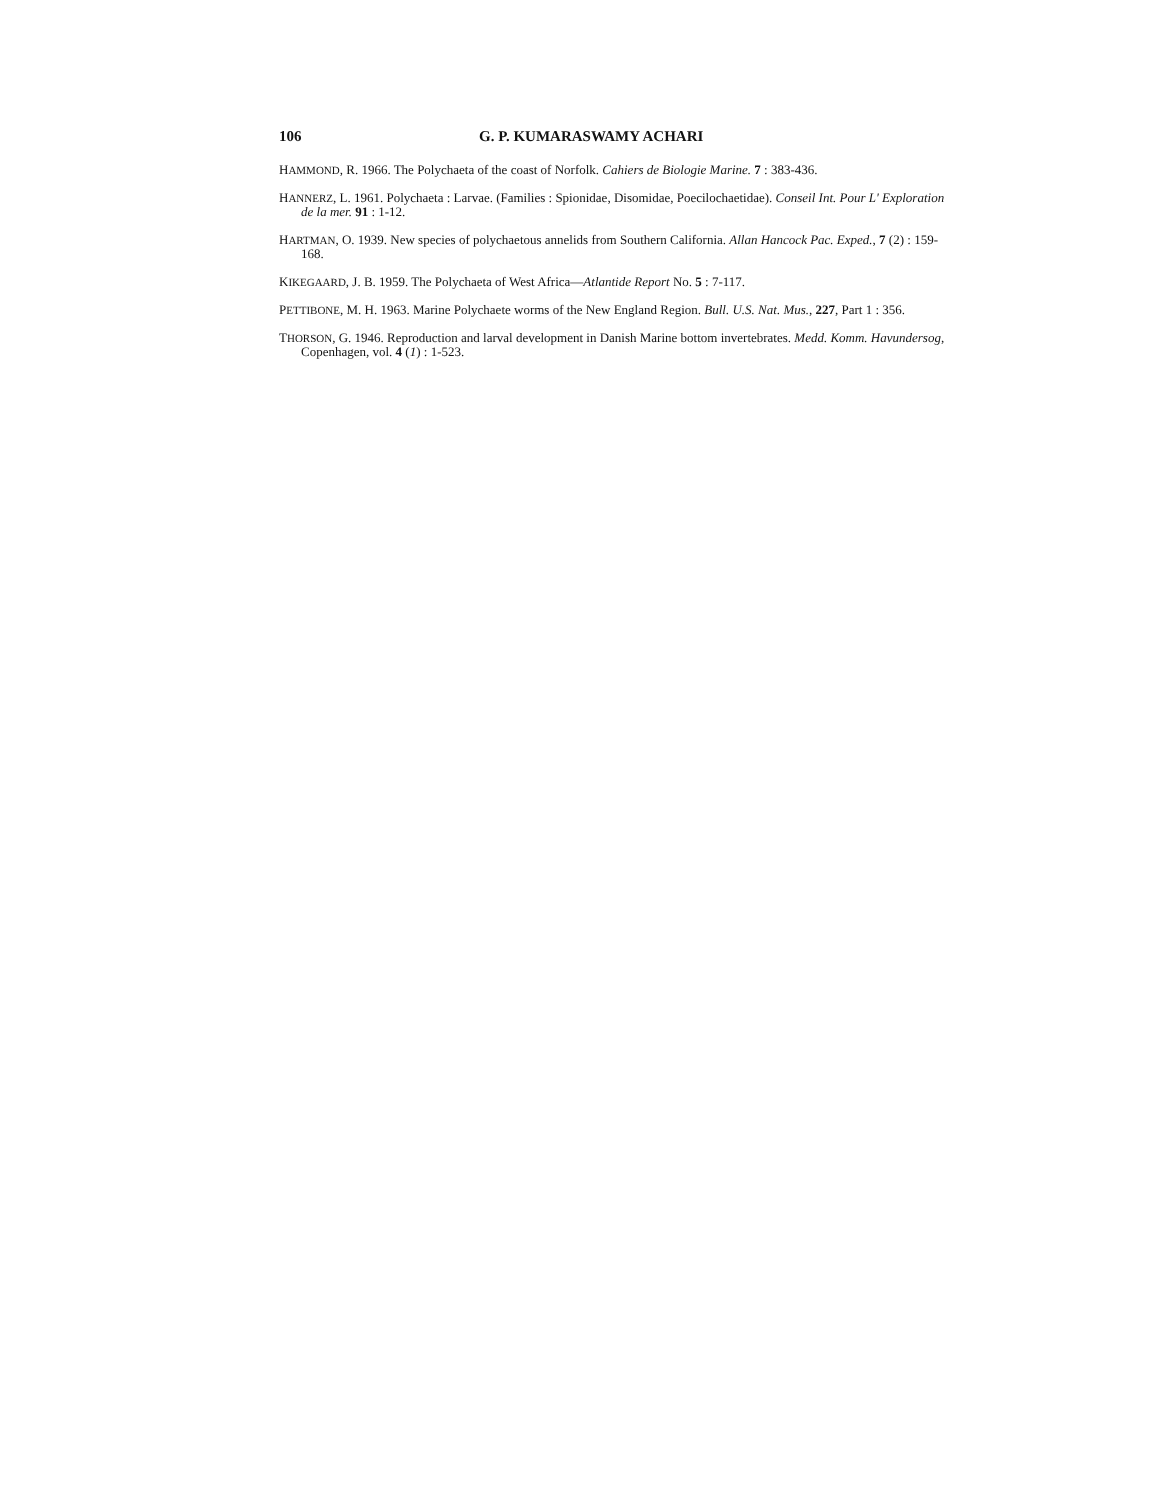106 G. P. KUMARASWAMY ACHARI
HAMMOND, R. 1966. The Polychaeta of the coast of Norfolk. Cahiers de Biologie Marine. 7 : 383-436.
HANNERZ, L. 1961. Polychaeta : Larvae. (Families : Spionidae, Disomidae, Poecilochaetidae). Conseil Int. Pour L' Exploration de la mer. 91 : 1-12.
HARTMAN, O. 1939. New species of polychaetous annelids from Southern California. Allan Hancock Pac. Exped., 7 (2) : 159-168.
KIKEGAARD, J. B. 1959. The Polychaeta of West Africa—Atlantide Report No. 5 : 7-117.
PETTIBONE, M. H. 1963. Marine Polychaete worms of the New England Region. Bull. U.S. Nat. Mus., 227, Part 1 : 356.
THORSON, G. 1946. Reproduction and larval development in Danish Marine bottom invertebrates. Medd. Komm. Havundersog, Copenhagen, vol. 4 (1) : 1-523.